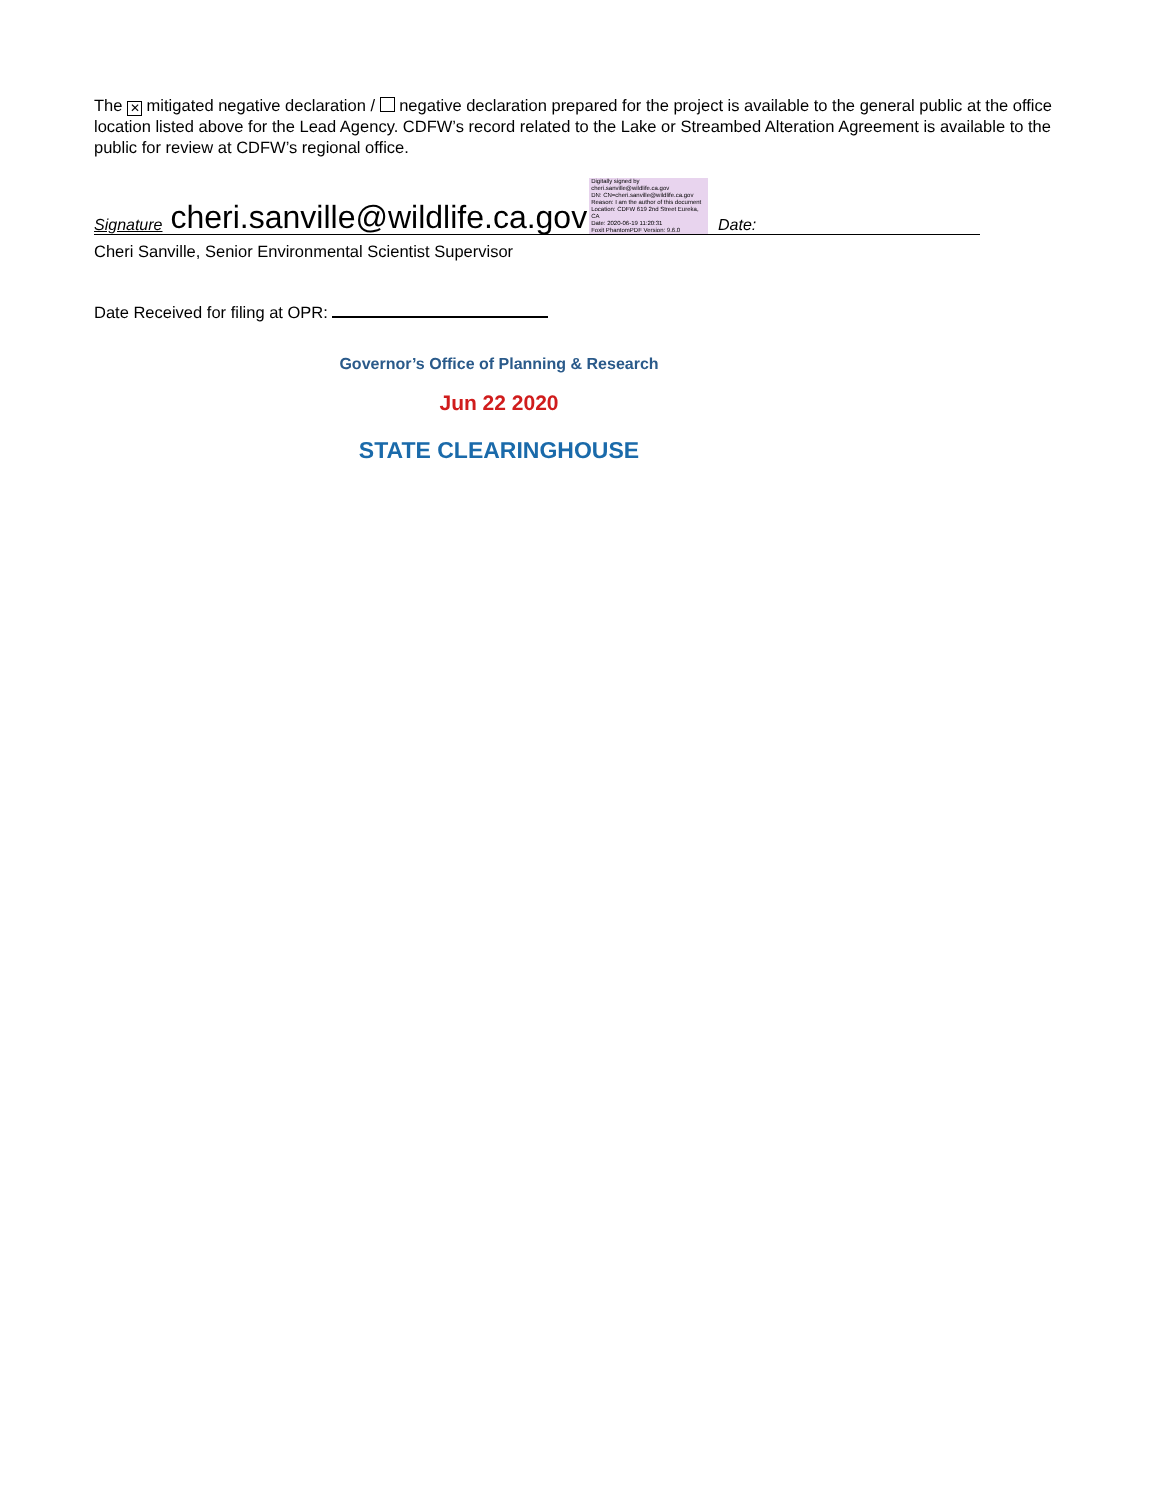The ✕ mitigated negative declaration / negative declaration prepared for the project is available to the general public at the office location listed above for the Lead Agency. CDFW’s record related to the Lake or Streambed Alteration Agreement is available to the public for review at CDFW’s regional office.
Signature cheri.sanville@wildlife.ca.gov Digitally signed by cheri.sanville@wildlife.ca.gov
DN: CN=cheri.sanville@wildlife.ca.gov
Reason: I am the author of this document
Location: CDFW 619 2nd Street Eureka, CA
Date: 2020-06-19 11:20:31
Foxit PhantomPDF Version: 9.6.0
Date:
Cheri Sanville, Senior Environmental Scientist Supervisor
Date Received for filing at OPR:
Governor’s Office of Planning & Research
Jun 22 2020
STATE CLEARINGHOUSE